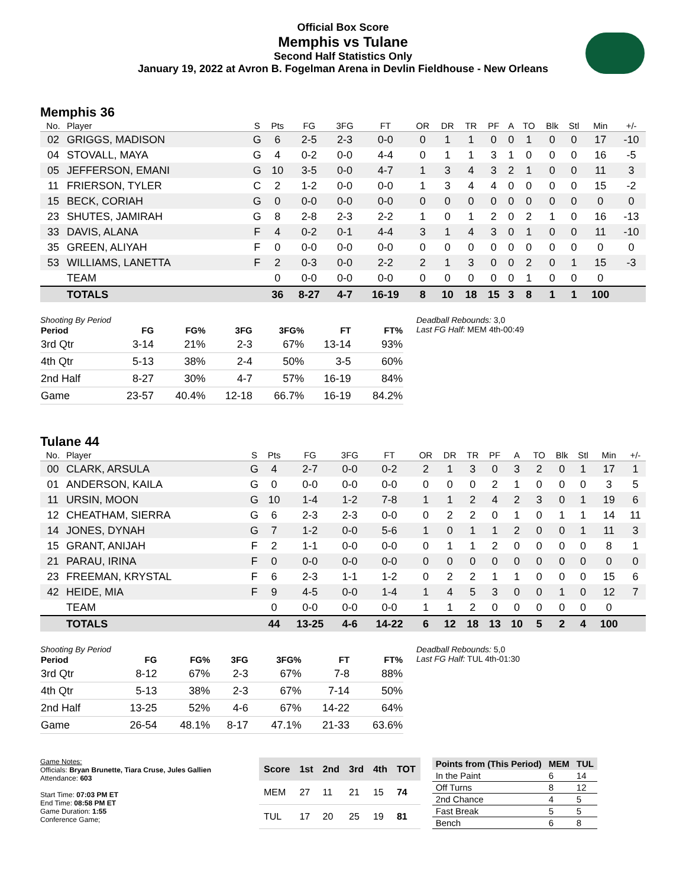Official Box Score
Memphis vs Tulane
Second Half Statistics Only
January 19, 2022 at Avron B. Fogelman Arena in Devlin Fieldhouse - New Orleans
Memphis 36
| No. | Player | S | Pts | FG | 3FG | FT | OR | DR | TR | PF | A | TO | Blk | Stl | Min | +/- |
| --- | --- | --- | --- | --- | --- | --- | --- | --- | --- | --- | --- | --- | --- | --- | --- | --- |
| 02 | GRIGGS, MADISON | G | 6 | 2-5 | 2-3 | 0-0 | 0 | 1 | 1 | 0 | 0 | 1 | 0 | 0 | 17 | -10 |
| 04 | STOVALL, MAYA | G | 4 | 0-2 | 0-0 | 4-4 | 0 | 1 | 1 | 3 | 1 | 0 | 0 | 0 | 16 | -5 |
| 05 | JEFFERSON, EMANI | G | 10 | 3-5 | 0-0 | 4-7 | 1 | 3 | 4 | 3 | 2 | 1 | 0 | 0 | 11 | 3 |
| 11 | FRIERSON, TYLER | C | 2 | 1-2 | 0-0 | 0-0 | 1 | 3 | 4 | 4 | 0 | 0 | 0 | 0 | 15 | -2 |
| 15 | BECK, CORIAH | G | 0 | 0-0 | 0-0 | 0-0 | 0 | 0 | 0 | 0 | 0 | 0 | 0 | 0 | 0 | 0 |
| 23 | SHUTES, JAMIRAH | G | 8 | 2-8 | 2-3 | 2-2 | 1 | 0 | 1 | 2 | 0 | 2 | 1 | 0 | 16 | -13 |
| 33 | DAVIS, ALANA | F | 4 | 0-2 | 0-1 | 4-4 | 3 | 1 | 4 | 3 | 0 | 1 | 0 | 0 | 11 | -10 |
| 35 | GREEN, ALIYAH | F | 0 | 0-0 | 0-0 | 0-0 | 0 | 0 | 0 | 0 | 0 | 0 | 0 | 0 | 0 | 0 |
| 53 | WILLIAMS, LANETTA | F | 2 | 0-3 | 0-0 | 2-2 | 2 | 1 | 3 | 0 | 0 | 2 | 0 | 1 | 15 | -3 |
| | TEAM | | 0 | 0-0 | 0-0 | 0-0 | 0 | 0 | 0 | 0 | 0 | 1 | 0 | 0 | 0 | |
| | TOTALS | | 36 | 8-27 | 4-7 | 16-19 | 8 | 10 | 18 | 15 | 3 | 8 | 1 | 1 | 100 | |
Shooting By Period
| Period | FG | FG% | 3FG | 3FG% | FT | FT% |
| --- | --- | --- | --- | --- | --- | --- |
| 3rd Qtr | 3-14 | 21% | 2-3 | 67% | 13-14 | 93% |
| 4th Qtr | 5-13 | 38% | 2-4 | 50% | 3-5 | 60% |
| 2nd Half | 8-27 | 30% | 4-7 | 57% | 16-19 | 84% |
| Game | 23-57 | 40.4% | 12-18 | 66.7% | 16-19 | 84.2% |
Deadball Rebounds: 3,0
Last FG Half: MEM 4th-00:49
Tulane 44
| No. | Player | S | Pts | FG | 3FG | FT | OR | DR | TR | PF | A | TO | Blk | Stl | Min | +/- |
| --- | --- | --- | --- | --- | --- | --- | --- | --- | --- | --- | --- | --- | --- | --- | --- | --- |
| 00 | CLARK, ARSULA | G | 4 | 2-7 | 0-0 | 0-2 | 2 | 1 | 3 | 0 | 3 | 2 | 0 | 1 | 17 | 1 |
| 01 | ANDERSON, KAILA | G | 0 | 0-0 | 0-0 | 0-0 | 0 | 0 | 0 | 2 | 1 | 0 | 0 | 0 | 3 | 5 |
| 11 | URSIN, MOON | G | 10 | 1-4 | 1-2 | 7-8 | 1 | 1 | 2 | 4 | 2 | 3 | 0 | 1 | 19 | 6 |
| 12 | CHEATHAM, SIERRA | G | 6 | 2-3 | 2-3 | 0-0 | 0 | 2 | 2 | 0 | 1 | 0 | 1 | 1 | 14 | 11 |
| 14 | JONES, DYNAH | G | 7 | 1-2 | 0-0 | 5-6 | 1 | 0 | 1 | 1 | 2 | 0 | 0 | 1 | 11 | 3 |
| 15 | GRANT, ANIJAH | F | 2 | 1-1 | 0-0 | 0-0 | 0 | 1 | 1 | 2 | 0 | 0 | 0 | 0 | 8 | 1 |
| 21 | PARAU, IRINA | F | 0 | 0-0 | 0-0 | 0-0 | 0 | 0 | 0 | 0 | 0 | 0 | 0 | 0 | 0 | 0 |
| 23 | FREEMAN, KRYSTAL | F | 6 | 2-3 | 1-1 | 1-2 | 0 | 2 | 2 | 1 | 1 | 0 | 0 | 0 | 15 | 6 |
| 42 | HEIDE, MIA | F | 9 | 4-5 | 0-0 | 1-4 | 1 | 4 | 5 | 3 | 0 | 0 | 1 | 0 | 12 | 7 |
| | TEAM | | 0 | 0-0 | 0-0 | 0-0 | 1 | 1 | 2 | 0 | 0 | 0 | 0 | 0 | 0 | |
| | TOTALS | | 44 | 13-25 | 4-6 | 14-22 | 6 | 12 | 18 | 13 | 10 | 5 | 2 | 4 | 100 | |
Shooting By Period
| Period | FG | FG% | 3FG | 3FG% | FT | FT% |
| --- | --- | --- | --- | --- | --- | --- |
| 3rd Qtr | 8-12 | 67% | 2-3 | 67% | 7-8 | 88% |
| 4th Qtr | 5-13 | 38% | 2-3 | 67% | 7-14 | 50% |
| 2nd Half | 13-25 | 52% | 4-6 | 67% | 14-22 | 64% |
| Game | 26-54 | 48.1% | 8-17 | 47.1% | 21-33 | 63.6% |
Deadball Rebounds: 5,0
Last FG Half: TUL 4th-01:30
Game Notes:
Officials: Bryan Brunette, Tiara Cruse, Jules Gallien
Attendance: 603
Start Time: 07:03 PM ET
End Time: 08:58 PM ET
Game Duration: 1:55
Conference Game;
| Score | 1st | 2nd | 3rd | 4th | TOT |
| --- | --- | --- | --- | --- | --- |
| MEM | 27 | 11 | 21 | 15 | 74 |
| TUL | 17 | 20 | 25 | 19 | 81 |
| Points from (This Period) | MEM | TUL |
| --- | --- | --- |
| In the Paint | 6 | 14 |
| Off Turns | 8 | 12 |
| 2nd Chance | 4 | 5 |
| Fast Break | 5 | 5 |
| Bench | 6 | 8 |